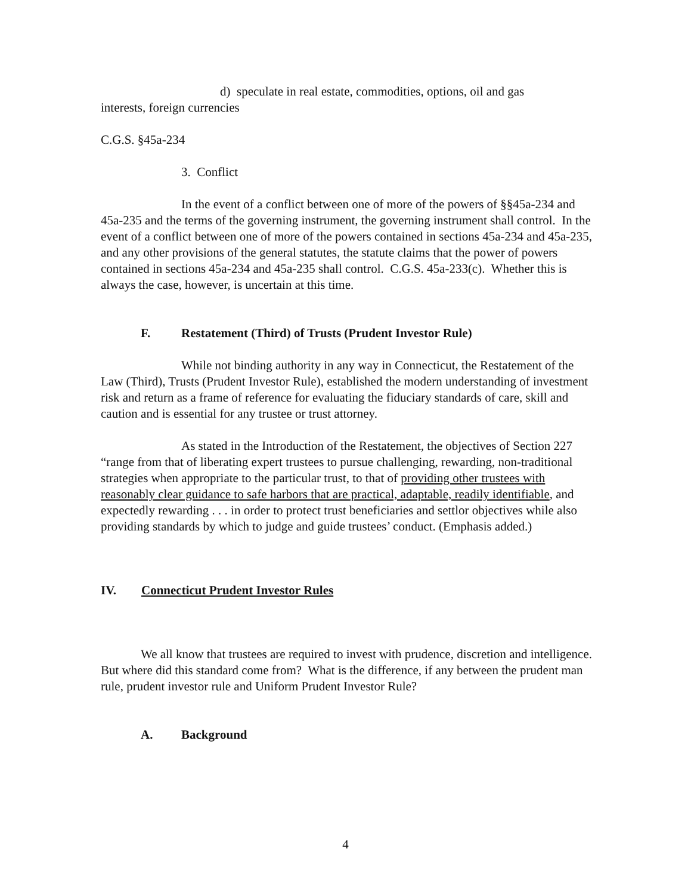d) speculate in real estate, commodities, options, oil and gas
interests, foreign currencies
C.G.S. §45a-234
3. Conflict
In the event of a conflict between one of more of the powers of §§45a-234 and 45a-235 and the terms of the governing instrument, the governing instrument shall control. In the event of a conflict between one of more of the powers contained in sections 45a-234 and 45a-235, and any other provisions of the general statutes, the statute claims that the power of powers contained in sections 45a-234 and 45a-235 shall control. C.G.S. 45a-233(c). Whether this is always the case, however, is uncertain at this time.
F. Restatement (Third) of Trusts (Prudent Investor Rule)
While not binding authority in any way in Connecticut, the Restatement of the Law (Third), Trusts (Prudent Investor Rule), established the modern understanding of investment risk and return as a frame of reference for evaluating the fiduciary standards of care, skill and caution and is essential for any trustee or trust attorney.
As stated in the Introduction of the Restatement, the objectives of Section 227 “range from that of liberating expert trustees to pursue challenging, rewarding, non-traditional strategies when appropriate to the particular trust, to that of providing other trustees with reasonably clear guidance to safe harbors that are practical, adaptable, readily identifiable, and expectedly rewarding . . . in order to protect trust beneficiaries and settlor objectives while also providing standards by which to judge and guide trustees’ conduct. (Emphasis added.)
IV. Connecticut Prudent Investor Rules
We all know that trustees are required to invest with prudence, discretion and intelligence. But where did this standard come from? What is the difference, if any between the prudent man rule, prudent investor rule and Uniform Prudent Investor Rule?
A. Background
4